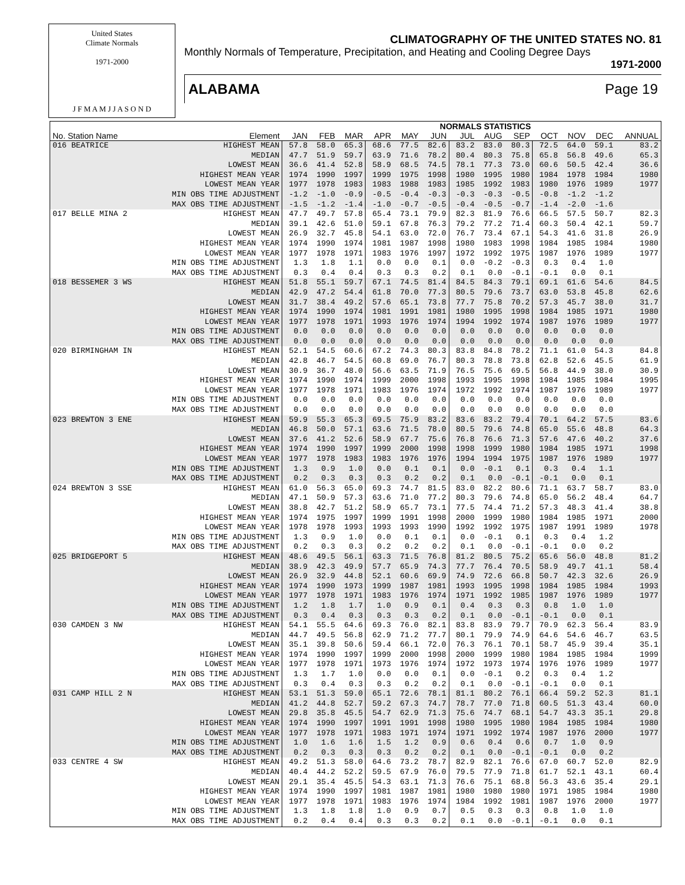United States
Climate Normals
1971-2000
J F M A M J J A S O N D
CLIMATOGRAPHY OF THE UNITED STATES NO. 81
Monthly Normals of Temperature, Precipitation, and Heating and Cooling Degree Days
1971-2000
ALABAMA Page 19
| | | | NORMALS STATISTICS | | | | | | | | | | | |
| --- | --- | --- | --- | --- | --- | --- | --- | --- | --- | --- | --- | --- | --- | --- |
| No. Station Name | Element | JAN | FEB | MAR | APR | MAY | JUN | JUL | AUG | SEP | OCT | NOV | DEC | ANNUAL |
| 016 BEATRICE | HIGHEST MEAN | 57.8 | 58.0 | 65.3 | 68.6 | 77.5 | 82.6 | 83.2 | 83.0 | 80.3 | 72.5 | 64.0 | 59.1 | 83.2 |
| | MEDIAN | 47.7 | 51.9 | 59.7 | 63.9 | 71.6 | 78.2 | 80.4 | 80.3 | 75.8 | 65.8 | 56.8 | 49.6 | 65.3 |
| | LOWEST MEAN | 36.6 | 41.4 | 52.8 | 58.9 | 68.5 | 74.5 | 78.1 | 77.3 | 73.0 | 60.6 | 50.5 | 42.4 | 36.6 |
| | HIGHEST MEAN YEAR | 1974 | 1990 | 1997 | 1999 | 1975 | 1998 | 1980 | 1995 | 1980 | 1984 | 1978 | 1984 | 1980 |
| | LOWEST MEAN YEAR | 1977 | 1978 | 1983 | 1983 | 1988 | 1983 | 1985 | 1992 | 1983 | 1980 | 1976 | 1989 | 1977 |
| | MIN OBS TIME ADJUSTMENT | -1.2 | -1.0 | -0.9 | -0.5 | -0.4 | -0.3 | -0.3 | -0.3 | -0.5 | -0.8 | -1.2 | -1.2 | |
| | MAX OBS TIME ADJUSTMENT | -1.5 | -1.2 | -1.4 | -1.0 | -0.7 | -0.5 | -0.4 | -0.5 | -0.7 | -1.4 | -2.0 | -1.6 | |
| 017 BELLE MINA 2 | HIGHEST MEAN | 47.7 | 49.7 | 57.8 | 65.4 | 73.1 | 79.9 | 82.3 | 81.9 | 76.6 | 66.5 | 57.5 | 50.7 | 82.3 |
| | MEDIAN | 39.1 | 42.6 | 51.0 | 59.1 | 67.8 | 76.3 | 79.2 | 77.2 | 71.4 | 60.3 | 50.4 | 42.1 | 59.7 |
| | LOWEST MEAN | 26.9 | 32.7 | 45.8 | 54.1 | 63.0 | 72.0 | 76.7 | 73.4 | 67.1 | 54.3 | 41.6 | 31.8 | 26.9 |
| | HIGHEST MEAN YEAR | 1974 | 1990 | 1974 | 1981 | 1987 | 1998 | 1980 | 1983 | 1998 | 1984 | 1985 | 1984 | 1980 |
| | LOWEST MEAN YEAR | 1977 | 1978 | 1971 | 1983 | 1976 | 1997 | 1972 | 1992 | 1975 | 1987 | 1976 | 1989 | 1977 |
| | MIN OBS TIME ADJUSTMENT | 1.3 | 1.8 | 1.1 | 0.0 | 0.0 | 0.1 | 0.0 | -0.2 | -0.3 | 0.3 | 0.4 | 1.0 | |
| | MAX OBS TIME ADJUSTMENT | 0.3 | 0.4 | 0.4 | 0.3 | 0.3 | 0.2 | 0.1 | 0.0 | -0.1 | -0.1 | 0.0 | 0.1 | |
| 018 BESSEMER 3 WS | HIGHEST MEAN | 51.8 | 55.1 | 59.7 | 67.1 | 74.5 | 81.4 | 84.5 | 84.3 | 79.1 | 69.1 | 61.6 | 54.6 | 84.5 |
| | MEDIAN | 42.9 | 47.2 | 54.4 | 61.8 | 70.0 | 77.3 | 80.5 | 79.6 | 73.7 | 63.0 | 53.8 | 45.8 | 62.6 |
| | LOWEST MEAN | 31.7 | 38.4 | 49.2 | 57.6 | 65.1 | 73.8 | 77.7 | 75.8 | 70.2 | 57.3 | 45.7 | 38.0 | 31.7 |
| | HIGHEST MEAN YEAR | 1974 | 1990 | 1974 | 1981 | 1991 | 1981 | 1980 | 1995 | 1998 | 1984 | 1985 | 1971 | 1980 |
| | LOWEST MEAN YEAR | 1977 | 1978 | 1971 | 1993 | 1976 | 1974 | 1994 | 1992 | 1974 | 1987 | 1976 | 1989 | 1977 |
| | MIN OBS TIME ADJUSTMENT | 0.0 | 0.0 | 0.0 | 0.0 | 0.0 | 0.0 | 0.0 | 0.0 | 0.0 | 0.0 | 0.0 | 0.0 | |
| | MAX OBS TIME ADJUSTMENT | 0.0 | 0.0 | 0.0 | 0.0 | 0.0 | 0.0 | 0.0 | 0.0 | 0.0 | 0.0 | 0.0 | 0.0 | |
| 020 BIRMINGHAM IN | HIGHEST MEAN | 52.1 | 54.5 | 60.6 | 67.2 | 74.3 | 80.3 | 83.8 | 84.8 | 78.2 | 71.1 | 61.0 | 54.3 | 84.8 |
| | MEDIAN | 42.8 | 46.7 | 54.5 | 60.8 | 69.0 | 76.7 | 80.3 | 78.8 | 73.8 | 62.8 | 52.6 | 45.5 | 61.9 |
| | LOWEST MEAN | 30.9 | 36.7 | 48.0 | 56.6 | 63.5 | 71.9 | 76.5 | 75.6 | 69.5 | 56.8 | 44.9 | 38.0 | 30.9 |
| | HIGHEST MEAN YEAR | 1974 | 1990 | 1974 | 1999 | 2000 | 1998 | 1993 | 1995 | 1998 | 1984 | 1985 | 1984 | 1995 |
| | LOWEST MEAN YEAR | 1977 | 1978 | 1971 | 1983 | 1976 | 1974 | 1972 | 1992 | 1974 | 1987 | 1976 | 1989 | 1977 |
| | MIN OBS TIME ADJUSTMENT | 0.0 | 0.0 | 0.0 | 0.0 | 0.0 | 0.0 | 0.0 | 0.0 | 0.0 | 0.0 | 0.0 | 0.0 | |
| | MAX OBS TIME ADJUSTMENT | 0.0 | 0.0 | 0.0 | 0.0 | 0.0 | 0.0 | 0.0 | 0.0 | 0.0 | 0.0 | 0.0 | 0.0 | |
| 023 BREWTON 3 ENE | HIGHEST MEAN | 59.9 | 55.3 | 65.3 | 69.5 | 75.9 | 83.2 | 83.6 | 83.2 | 79.4 | 70.1 | 64.2 | 57.5 | 83.6 |
| | MEDIAN | 46.8 | 50.0 | 57.1 | 63.6 | 71.5 | 78.0 | 80.5 | 79.6 | 74.8 | 65.0 | 55.6 | 48.8 | 64.3 |
| | LOWEST MEAN | 37.6 | 41.2 | 52.6 | 58.9 | 67.7 | 75.6 | 76.8 | 76.6 | 71.3 | 57.6 | 47.6 | 40.2 | 37.6 |
| | HIGHEST MEAN YEAR | 1974 | 1990 | 1997 | 1999 | 2000 | 1998 | 1998 | 1999 | 1980 | 1984 | 1985 | 1971 | 1998 |
| | LOWEST MEAN YEAR | 1977 | 1978 | 1983 | 1983 | 1976 | 1976 | 1994 | 1994 | 1975 | 1987 | 1976 | 1989 | 1977 |
| | MIN OBS TIME ADJUSTMENT | 1.3 | 0.9 | 1.0 | 0.0 | 0.1 | 0.1 | 0.0 | -0.1 | 0.1 | 0.3 | 0.4 | 1.1 | |
| | MAX OBS TIME ADJUSTMENT | 0.2 | 0.3 | 0.3 | 0.3 | 0.2 | 0.2 | 0.1 | 0.0 | -0.1 | -0.1 | 0.0 | 0.1 | |
| 024 BREWTON 3 SSE | HIGHEST MEAN | 61.0 | 56.3 | 65.0 | 69.3 | 74.7 | 81.5 | 83.0 | 82.2 | 80.6 | 71.1 | 63.7 | 58.7 | 83.0 |
| | MEDIAN | 47.1 | 50.9 | 57.3 | 63.6 | 71.0 | 77.2 | 80.3 | 79.6 | 74.8 | 65.0 | 56.2 | 48.4 | 64.7 |
| | LOWEST MEAN | 38.8 | 42.7 | 51.2 | 58.9 | 65.7 | 73.1 | 77.5 | 74.4 | 71.2 | 57.3 | 48.3 | 41.4 | 38.8 |
| | HIGHEST MEAN YEAR | 1974 | 1975 | 1997 | 1999 | 1991 | 1998 | 2000 | 1999 | 1980 | 1984 | 1985 | 1971 | 2000 |
| | LOWEST MEAN YEAR | 1978 | 1978 | 1993 | 1993 | 1993 | 1990 | 1992 | 1992 | 1975 | 1987 | 1991 | 1989 | 1978 |
| | MIN OBS TIME ADJUSTMENT | 1.3 | 0.9 | 1.0 | 0.0 | 0.1 | 0.1 | 0.0 | -0.1 | 0.1 | 0.3 | 0.4 | 1.2 | |
| | MAX OBS TIME ADJUSTMENT | 0.2 | 0.3 | 0.3 | 0.2 | 0.2 | 0.2 | 0.1 | 0.0 | -0.1 | -0.1 | 0.0 | 0.2 | |
| 025 BRIDGEPORT 5 | HIGHEST MEAN | 48.6 | 49.5 | 56.1 | 63.3 | 71.5 | 76.8 | 81.2 | 80.5 | 75.2 | 65.6 | 56.0 | 48.8 | 81.2 |
| | MEDIAN | 38.9 | 42.3 | 49.9 | 57.7 | 65.9 | 74.3 | 77.7 | 76.4 | 70.5 | 58.9 | 49.7 | 41.1 | 58.4 |
| | LOWEST MEAN | 26.9 | 32.9 | 44.8 | 52.1 | 60.6 | 69.9 | 74.9 | 72.6 | 66.8 | 50.7 | 42.3 | 32.6 | 26.9 |
| | HIGHEST MEAN YEAR | 1974 | 1990 | 1973 | 1999 | 1987 | 1981 | 1993 | 1995 | 1998 | 1984 | 1985 | 1984 | 1993 |
| | LOWEST MEAN YEAR | 1977 | 1978 | 1971 | 1983 | 1976 | 1974 | 1971 | 1992 | 1985 | 1987 | 1976 | 1989 | 1977 |
| | MIN OBS TIME ADJUSTMENT | 1.2 | 1.8 | 1.7 | 1.0 | 0.9 | 0.1 | 0.4 | 0.3 | 0.3 | 0.8 | 1.0 | 1.0 | |
| | MAX OBS TIME ADJUSTMENT | 0.3 | 0.4 | 0.3 | 0.3 | 0.3 | 0.2 | 0.1 | 0.0 | -0.1 | -0.1 | 0.0 | 0.1 | |
| 030 CAMDEN 3 NW | HIGHEST MEAN | 54.1 | 55.5 | 64.6 | 69.3 | 76.0 | 82.1 | 83.8 | 83.9 | 79.7 | 70.9 | 62.3 | 56.4 | 83.9 |
| | MEDIAN | 44.7 | 49.5 | 56.8 | 62.9 | 71.2 | 77.7 | 80.1 | 79.9 | 74.9 | 64.6 | 54.6 | 46.7 | 63.5 |
| | LOWEST MEAN | 35.1 | 39.8 | 50.6 | 59.4 | 66.1 | 72.0 | 76.3 | 76.1 | 70.1 | 58.7 | 45.9 | 39.4 | 35.1 |
| | HIGHEST MEAN YEAR | 1974 | 1990 | 1997 | 1999 | 2000 | 1998 | 2000 | 1999 | 1980 | 1984 | 1985 | 1984 | 1999 |
| | LOWEST MEAN YEAR | 1977 | 1978 | 1971 | 1973 | 1976 | 1974 | 1972 | 1973 | 1974 | 1976 | 1976 | 1989 | 1977 |
| | MIN OBS TIME ADJUSTMENT | 1.3 | 1.7 | 1.0 | 0.0 | 0.0 | 0.1 | 0.0 | -0.1 | 0.2 | 0.3 | 0.4 | 1.2 | |
| | MAX OBS TIME ADJUSTMENT | 0.3 | 0.4 | 0.3 | 0.3 | 0.2 | 0.2 | 0.1 | 0.0 | -0.1 | -0.1 | 0.0 | 0.1 | |
| 031 CAMP HILL 2 N | HIGHEST MEAN | 53.1 | 51.3 | 59.0 | 65.1 | 72.6 | 78.1 | 81.1 | 80.2 | 76.1 | 66.4 | 59.2 | 52.3 | 81.1 |
| | MEDIAN | 41.2 | 44.8 | 52.7 | 59.2 | 67.3 | 74.7 | 78.7 | 77.0 | 71.8 | 60.5 | 51.3 | 43.4 | 60.0 |
| | LOWEST MEAN | 29.8 | 35.8 | 45.5 | 54.7 | 62.9 | 71.3 | 75.6 | 74.7 | 68.1 | 54.7 | 43.3 | 35.1 | 29.8 |
| | HIGHEST MEAN YEAR | 1974 | 1990 | 1997 | 1991 | 1991 | 1998 | 1980 | 1995 | 1980 | 1984 | 1985 | 1984 | 1980 |
| | LOWEST MEAN YEAR | 1977 | 1978 | 1971 | 1983 | 1971 | 1974 | 1971 | 1992 | 1974 | 1987 | 1976 | 2000 | 1977 |
| | MIN OBS TIME ADJUSTMENT | 1.0 | 1.6 | 1.6 | 1.5 | 1.2 | 0.9 | 0.6 | 0.4 | 0.6 | 0.7 | 1.0 | 0.9 | |
| | MAX OBS TIME ADJUSTMENT | 0.2 | 0.3 | 0.3 | 0.3 | 0.2 | 0.2 | 0.1 | 0.0 | -0.1 | -0.1 | 0.0 | 0.2 | |
| 033 CENTRE 4 SW | HIGHEST MEAN | 49.2 | 51.3 | 58.0 | 64.6 | 73.2 | 78.7 | 82.9 | 82.1 | 76.6 | 67.0 | 60.7 | 52.0 | 82.9 |
| | MEDIAN | 40.4 | 44.2 | 52.2 | 59.5 | 67.9 | 76.0 | 79.5 | 77.9 | 71.8 | 61.7 | 52.1 | 43.1 | 60.4 |
| | LOWEST MEAN | 29.1 | 35.4 | 45.5 | 54.3 | 63.1 | 71.3 | 76.6 | 75.1 | 68.8 | 56.3 | 43.6 | 35.4 | 29.1 |
| | HIGHEST MEAN YEAR | 1974 | 1990 | 1997 | 1981 | 1987 | 1981 | 1980 | 1980 | 1980 | 1971 | 1985 | 1984 | 1980 |
| | LOWEST MEAN YEAR | 1977 | 1978 | 1971 | 1983 | 1976 | 1974 | 1984 | 1992 | 1981 | 1987 | 1976 | 2000 | 1977 |
| | MIN OBS TIME ADJUSTMENT | 1.3 | 1.8 | 1.8 | 1.0 | 0.9 | 0.7 | 0.5 | 0.3 | 0.3 | 0.8 | 1.0 | 1.0 | |
| | MAX OBS TIME ADJUSTMENT | 0.2 | 0.4 | 0.4 | 0.3 | 0.3 | 0.2 | 0.1 | 0.0 | -0.1 | -0.1 | 0.0 | 0.1 | |